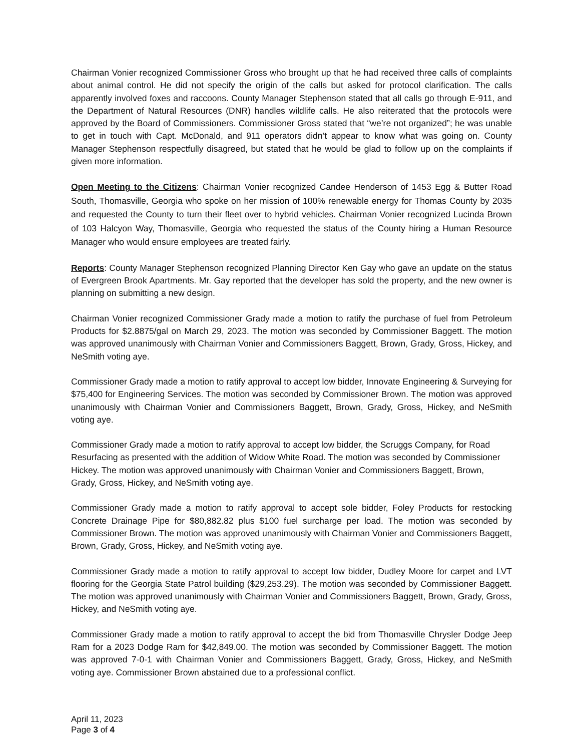Chairman Vonier recognized Commissioner Gross who brought up that he had received three calls of complaints about animal control. He did not specify the origin of the calls but asked for protocol clarification. The calls apparently involved foxes and raccoons. County Manager Stephenson stated that all calls go through E-911, and the Department of Natural Resources (DNR) handles wildlife calls. He also reiterated that the protocols were approved by the Board of Commissioners. Commissioner Gross stated that “we’re not organized”; he was unable to get in touch with Capt. McDonald, and 911 operators didn’t appear to know what was going on. County Manager Stephenson respectfully disagreed, but stated that he would be glad to follow up on the complaints if given more information.
Open Meeting to the Citizens: Chairman Vonier recognized Candee Henderson of 1453 Egg & Butter Road South, Thomasville, Georgia who spoke on her mission of 100% renewable energy for Thomas County by 2035 and requested the County to turn their fleet over to hybrid vehicles. Chairman Vonier recognized Lucinda Brown of 103 Halcyon Way, Thomasville, Georgia who requested the status of the County hiring a Human Resource Manager who would ensure employees are treated fairly.
Reports: County Manager Stephenson recognized Planning Director Ken Gay who gave an update on the status of Evergreen Brook Apartments. Mr. Gay reported that the developer has sold the property, and the new owner is planning on submitting a new design.
Chairman Vonier recognized Commissioner Grady made a motion to ratify the purchase of fuel from Petroleum Products for $2.8875/gal on March 29, 2023. The motion was seconded by Commissioner Baggett. The motion was approved unanimously with Chairman Vonier and Commissioners Baggett, Brown, Grady, Gross, Hickey, and NeSmith voting aye.
Commissioner Grady made a motion to ratify approval to accept low bidder, Innovate Engineering & Surveying for $75,400 for Engineering Services. The motion was seconded by Commissioner Brown. The motion was approved unanimously with Chairman Vonier and Commissioners Baggett, Brown, Grady, Gross, Hickey, and NeSmith voting aye.
Commissioner Grady made a motion to ratify approval to accept low bidder, the Scruggs Company, for Road Resurfacing as presented with the addition of Widow White Road. The motion was seconded by Commissioner Hickey. The motion was approved unanimously with Chairman Vonier and Commissioners Baggett, Brown, Grady, Gross, Hickey, and NeSmith voting aye.
Commissioner Grady made a motion to ratify approval to accept sole bidder, Foley Products for restocking Concrete Drainage Pipe for $80,882.82 plus $100 fuel surcharge per load. The motion was seconded by Commissioner Brown. The motion was approved unanimously with Chairman Vonier and Commissioners Baggett, Brown, Grady, Gross, Hickey, and NeSmith voting aye.
Commissioner Grady made a motion to ratify approval to accept low bidder, Dudley Moore for carpet and LVT flooring for the Georgia State Patrol building ($29,253.29). The motion was seconded by Commissioner Baggett. The motion was approved unanimously with Chairman Vonier and Commissioners Baggett, Brown, Grady, Gross, Hickey, and NeSmith voting aye.
Commissioner Grady made a motion to ratify approval to accept the bid from Thomasville Chrysler Dodge Jeep Ram for a 2023 Dodge Ram for $42,849.00. The motion was seconded by Commissioner Baggett. The motion was approved 7-0-1 with Chairman Vonier and Commissioners Baggett, Grady, Gross, Hickey, and NeSmith voting aye. Commissioner Brown abstained due to a professional conflict.
April 11, 2023
Page 3 of 4